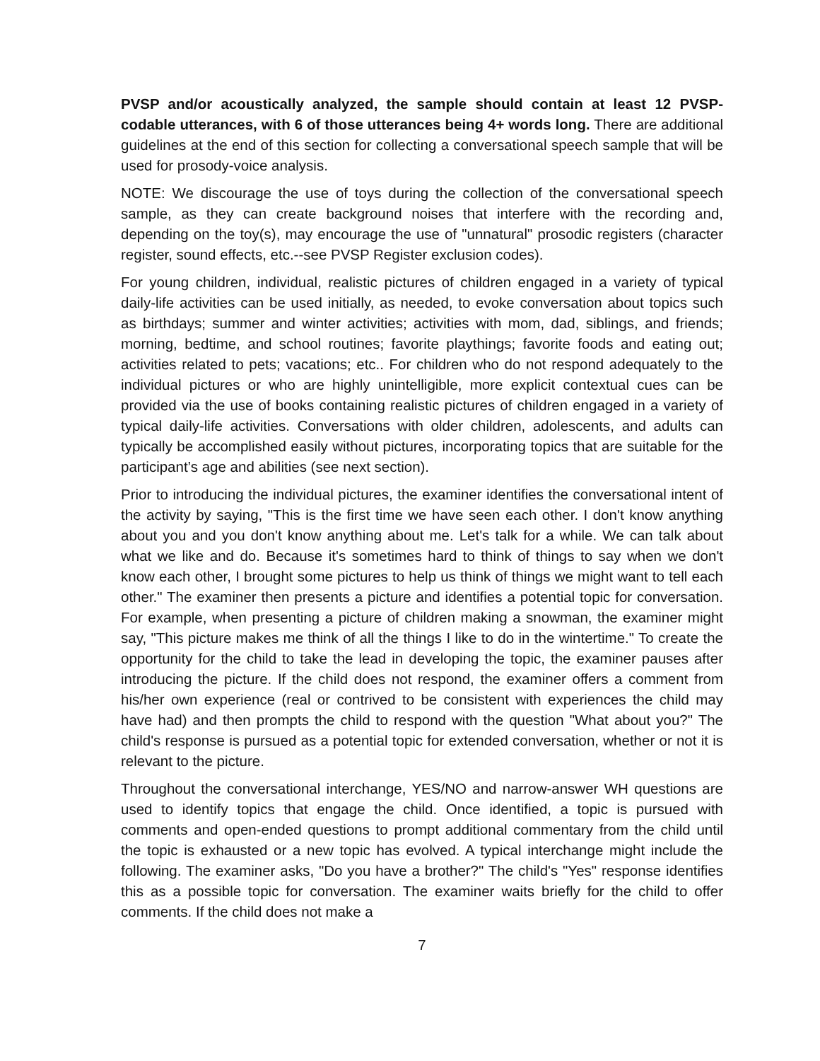PVSP and/or acoustically analyzed, the sample should contain at least 12 PVSP-codable utterances, with 6 of those utterances being 4+ words long. There are additional guidelines at the end of this section for collecting a conversational speech sample that will be used for prosody-voice analysis.
NOTE: We discourage the use of toys during the collection of the conversational speech sample, as they can create background noises that interfere with the recording and, depending on the toy(s), may encourage the use of "unnatural" prosodic registers (character register, sound effects, etc.--see PVSP Register exclusion codes).
For young children, individual, realistic pictures of children engaged in a variety of typical daily-life activities can be used initially, as needed, to evoke conversation about topics such as birthdays; summer and winter activities; activities with mom, dad, siblings, and friends; morning, bedtime, and school routines; favorite playthings; favorite foods and eating out; activities related to pets; vacations; etc.. For children who do not respond adequately to the individual pictures or who are highly unintelligible, more explicit contextual cues can be provided via the use of books containing realistic pictures of children engaged in a variety of typical daily-life activities. Conversations with older children, adolescents, and adults can typically be accomplished easily without pictures, incorporating topics that are suitable for the participant’s age and abilities (see next section).
Prior to introducing the individual pictures, the examiner identifies the conversational intent of the activity by saying, "This is the first time we have seen each other. I don't know anything about you and you don't know anything about me. Let's talk for a while. We can talk about what we like and do. Because it's sometimes hard to think of things to say when we don't know each other, I brought some pictures to help us think of things we might want to tell each other." The examiner then presents a picture and identifies a potential topic for conversation. For example, when presenting a picture of children making a snowman, the examiner might say, "This picture makes me think of all the things I like to do in the wintertime." To create the opportunity for the child to take the lead in developing the topic, the examiner pauses after introducing the picture. If the child does not respond, the examiner offers a comment from his/her own experience (real or contrived to be consistent with experiences the child may have had) and then prompts the child to respond with the question "What about you?" The child's response is pursued as a potential topic for extended conversation, whether or not it is relevant to the picture.
Throughout the conversational interchange, YES/NO and narrow-answer WH questions are used to identify topics that engage the child. Once identified, a topic is pursued with comments and open-ended questions to prompt additional commentary from the child until the topic is exhausted or a new topic has evolved. A typical interchange might include the following. The examiner asks, "Do you have a brother?" The child's "Yes" response identifies this as a possible topic for conversation. The examiner waits briefly for the child to offer comments. If the child does not make a
7